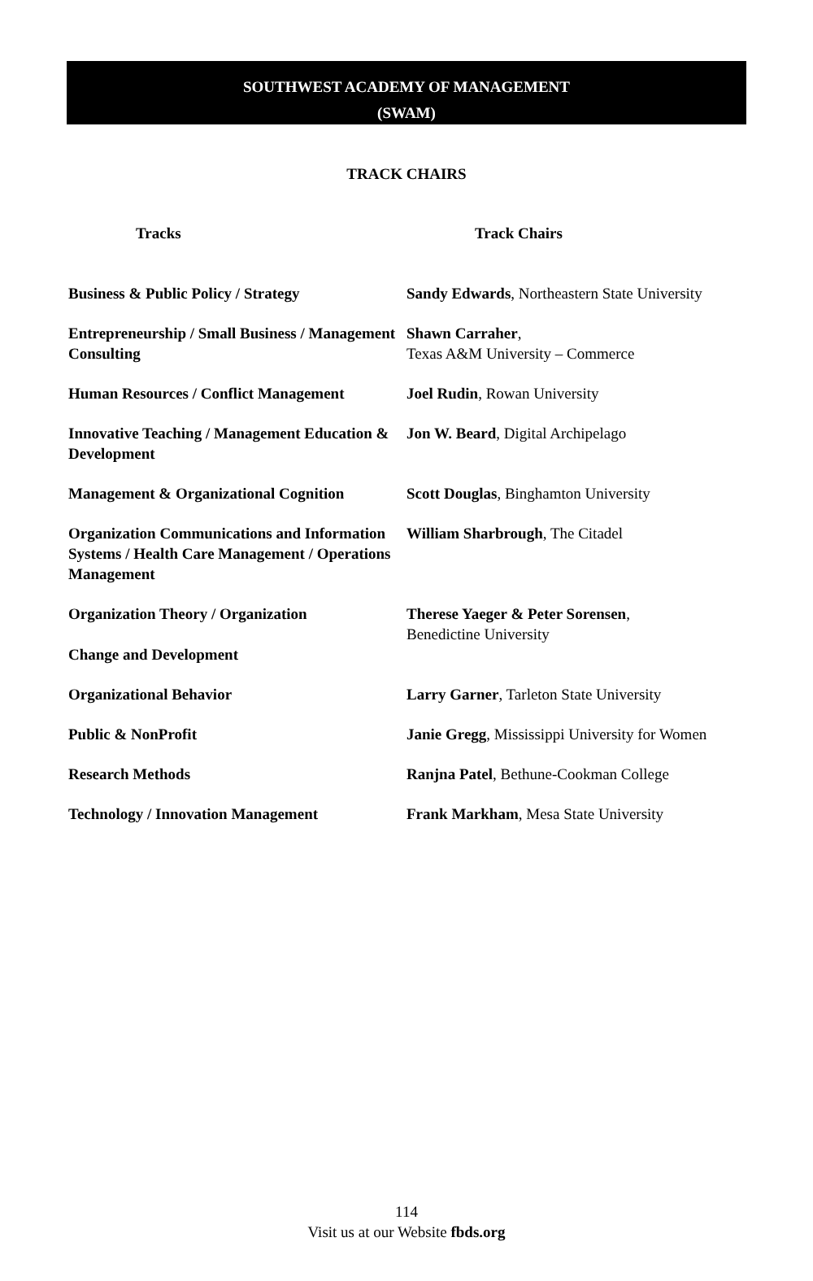SOUTHWEST ACADEMY OF MANAGEMENT
(SWAM)
TRACK CHAIRS
| Tracks | Track Chairs |
| --- | --- |
| Business & Public Policy / Strategy | Sandy Edwards , Northeastern State University |
| Entrepreneurship / Small Business / Management Consulting | Shawn Carraher , Texas A&M University – Commerce |
| Human Resources / Conflict Management | Joel Rudin , Rowan University |
| Innovative Teaching / Management Education & Development | Jon W. Beard , Digital Archipelago |
| Management & Organizational Cognition | Scott Douglas , Binghamton University |
| Organization Communications and Information Systems / Health Care Management / Operations Management | William Sharbrough , The Citadel |
| Organization Theory / Organization Change and Development | Therese Yaeger & Peter Sorensen , Benedictine University |
| Organizational Behavior | Larry Garner , Tarleton State University |
| Public & NonProfit | Janie Gregg , Mississippi University for Women |
| Research Methods | Ranjna Patel , Bethune-Cookman College |
| Technology / Innovation Management | Frank Markham , Mesa State University |
114
Visit us at our Website fbds.org